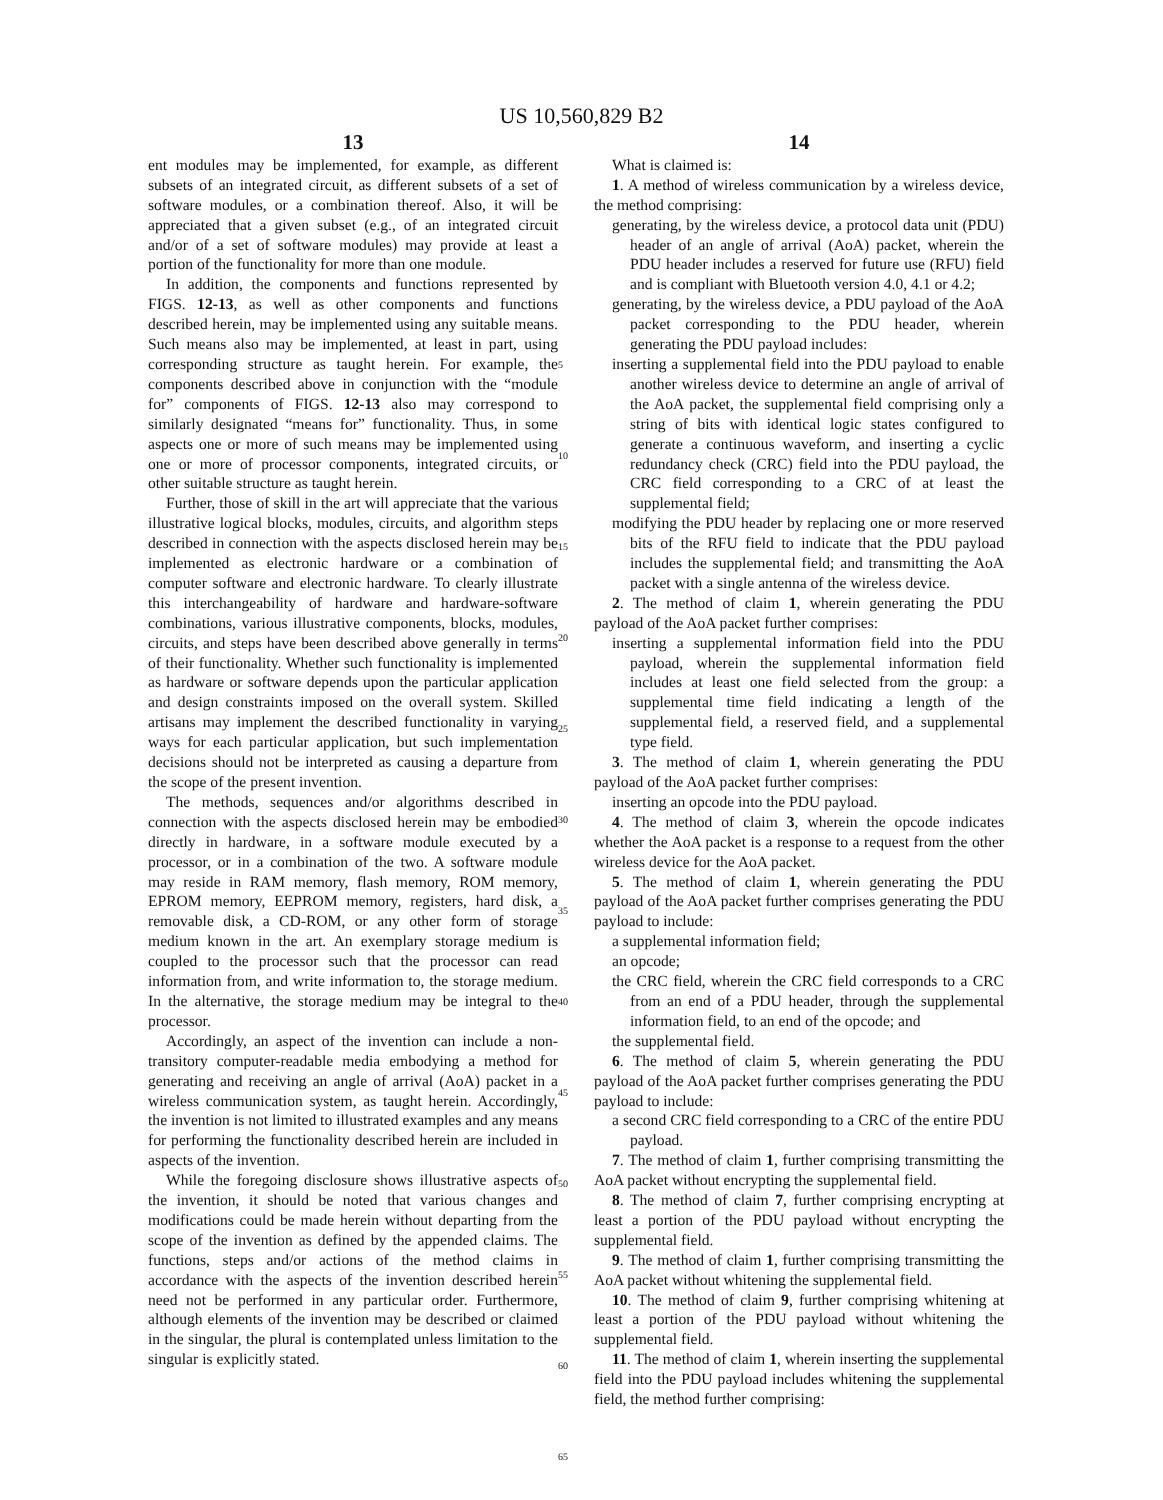US 10,560,829 B2
13
ent modules may be implemented, for example, as different subsets of an integrated circuit, as different subsets of a set of software modules, or a combination thereof. Also, it will be appreciated that a given subset (e.g., of an integrated circuit and/or of a set of software modules) may provide at least a portion of the functionality for more than one module.
In addition, the components and functions represented by FIGS. 12-13, as well as other components and functions described herein, may be implemented using any suitable means. Such means also may be implemented, at least in part, using corresponding structure as taught herein. For example, the components described above in conjunction with the “module for” components of FIGS. 12-13 also may correspond to similarly designated “means for” functionality. Thus, in some aspects one or more of such means may be implemented using one or more of processor components, integrated circuits, or other suitable structure as taught herein.
Further, those of skill in the art will appreciate that the various illustrative logical blocks, modules, circuits, and algorithm steps described in connection with the aspects disclosed herein may be implemented as electronic hardware or a combination of computer software and electronic hardware. To clearly illustrate this interchangeability of hardware and hardware-software combinations, various illustrative components, blocks, modules, circuits, and steps have been described above generally in terms of their functionality. Whether such functionality is implemented as hardware or software depends upon the particular application and design constraints imposed on the overall system. Skilled artisans may implement the described functionality in varying ways for each particular application, but such implementation decisions should not be interpreted as causing a departure from the scope of the present invention.
The methods, sequences and/or algorithms described in connection with the aspects disclosed herein may be embodied directly in hardware, in a software module executed by a processor, or in a combination of the two. A software module may reside in RAM memory, flash memory, ROM memory, EPROM memory, EEPROM memory, registers, hard disk, a removable disk, a CD-ROM, or any other form of storage medium known in the art. An exemplary storage medium is coupled to the processor such that the processor can read information from, and write information to, the storage medium. In the alternative, the storage medium may be integral to the processor.
Accordingly, an aspect of the invention can include a non-transitory computer-readable media embodying a method for generating and receiving an angle of arrival (AoA) packet in a wireless communication system, as taught herein. Accordingly, the invention is not limited to illustrated examples and any means for performing the functionality described herein are included in aspects of the invention.
While the foregoing disclosure shows illustrative aspects of the invention, it should be noted that various changes and modifications could be made herein without departing from the scope of the invention as defined by the appended claims. The functions, steps and/or actions of the method claims in accordance with the aspects of the invention described herein need not be performed in any particular order. Furthermore, although elements of the invention may be described or claimed in the singular, the plural is contemplated unless limitation to the singular is explicitly stated.
5
10
15
20
25
30
35
40
45
50
55
60
65
14
What is claimed is:
1. A method of wireless communication by a wireless device, the method comprising:
generating, by the wireless device, a protocol data unit (PDU) header of an angle of arrival (AoA) packet, wherein the PDU header includes a reserved for future use (RFU) field and is compliant with Bluetooth version 4.0, 4.1 or 4.2;
generating, by the wireless device, a PDU payload of the AoA packet corresponding to the PDU header, wherein generating the PDU payload includes:
inserting a supplemental field into the PDU payload to enable another wireless device to determine an angle of arrival of the AoA packet, the supplemental field comprising only a string of bits with identical logic states configured to generate a continuous waveform, and inserting a cyclic redundancy check (CRC) field into the PDU payload, the CRC field corresponding to a CRC of at least the supplemental field;
modifying the PDU header by replacing one or more reserved bits of the RFU field to indicate that the PDU payload includes the supplemental field; and transmitting the AoA packet with a single antenna of the wireless device.
2. The method of claim 1, wherein generating the PDU payload of the AoA packet further comprises:
inserting a supplemental information field into the PDU payload, wherein the supplemental information field includes at least one field selected from the group: a supplemental time field indicating a length of the supplemental field, a reserved field, and a supplemental type field.
3. The method of claim 1, wherein generating the PDU payload of the AoA packet further comprises:
inserting an opcode into the PDU payload.
4. The method of claim 3, wherein the opcode indicates whether the AoA packet is a response to a request from the other wireless device for the AoA packet.
5. The method of claim 1, wherein generating the PDU payload of the AoA packet further comprises generating the PDU payload to include:
a supplemental information field;
an opcode;
the CRC field, wherein the CRC field corresponds to a CRC from an end of a PDU header, through the supplemental information field, to an end of the opcode; and
the supplemental field.
6. The method of claim 5, wherein generating the PDU payload of the AoA packet further comprises generating the PDU payload to include:
a second CRC field corresponding to a CRC of the entire PDU payload.
7. The method of claim 1, further comprising transmitting the AoA packet without encrypting the supplemental field.
8. The method of claim 7, further comprising encrypting at least a portion of the PDU payload without encrypting the supplemental field.
9. The method of claim 1, further comprising transmitting the AoA packet without whitening the supplemental field.
10. The method of claim 9, further comprising whitening at least a portion of the PDU payload without whitening the supplemental field.
11. The method of claim 1, wherein inserting the supplemental field into the PDU payload includes whitening the supplemental field, the method further comprising: